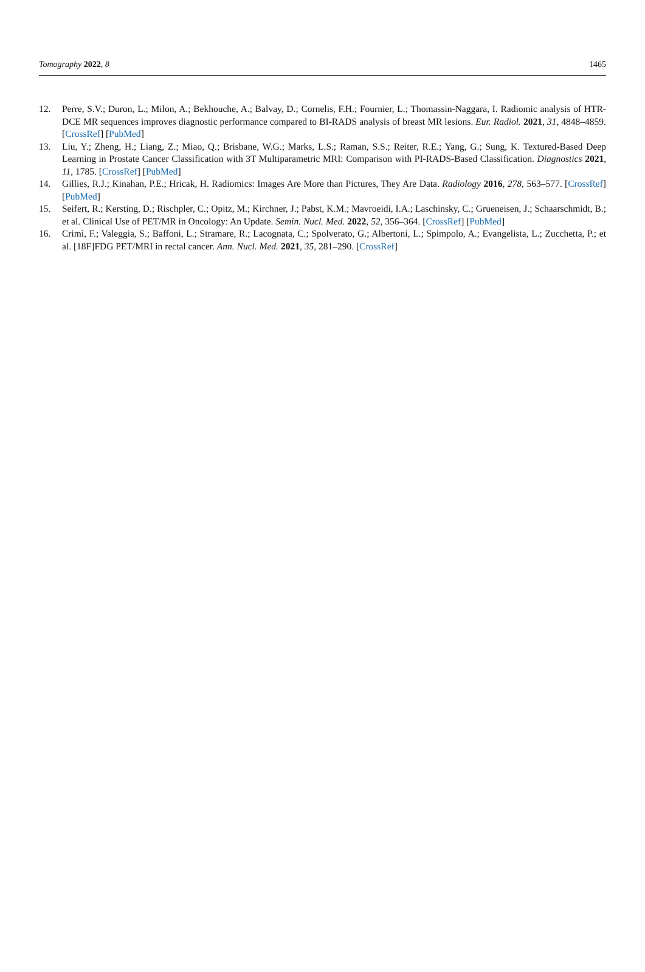Tomography 2022, 8 1465
12. Perre, S.V.; Duron, L.; Milon, A.; Bekhouche, A.; Balvay, D.; Cornelis, F.H.; Fournier, L.; Thomassin-Naggara, I. Radiomic analysis of HTR-DCE MR sequences improves diagnostic performance compared to BI-RADS analysis of breast MR lesions. Eur. Radiol. 2021, 31, 4848–4859. [CrossRef] [PubMed]
13. Liu, Y.; Zheng, H.; Liang, Z.; Miao, Q.; Brisbane, W.G.; Marks, L.S.; Raman, S.S.; Reiter, R.E.; Yang, G.; Sung, K. Textured-Based Deep Learning in Prostate Cancer Classification with 3T Multiparametric MRI: Comparison with PI-RADS-Based Classification. Diagnostics 2021, 11, 1785. [CrossRef] [PubMed]
14. Gillies, R.J.; Kinahan, P.E.; Hricak, H. Radiomics: Images Are More than Pictures, They Are Data. Radiology 2016, 278, 563–577. [CrossRef] [PubMed]
15. Seifert, R.; Kersting, D.; Rischpler, C.; Opitz, M.; Kirchner, J.; Pabst, K.M.; Mavroeidi, I.A.; Laschinsky, C.; Grueneisen, J.; Schaarschmidt, B.; et al. Clinical Use of PET/MR in Oncology: An Update. Semin. Nucl. Med. 2022, 52, 356–364. [CrossRef] [PubMed]
16. Crimì, F.; Valeggia, S.; Baffoni, L.; Stramare, R.; Lacognata, C.; Spolverato, G.; Albertoni, L.; Spimpolo, A.; Evangelista, L.; Zucchetta, P.; et al. [18F]FDG PET/MRI in rectal cancer. Ann. Nucl. Med. 2021, 35, 281–290. [CrossRef]